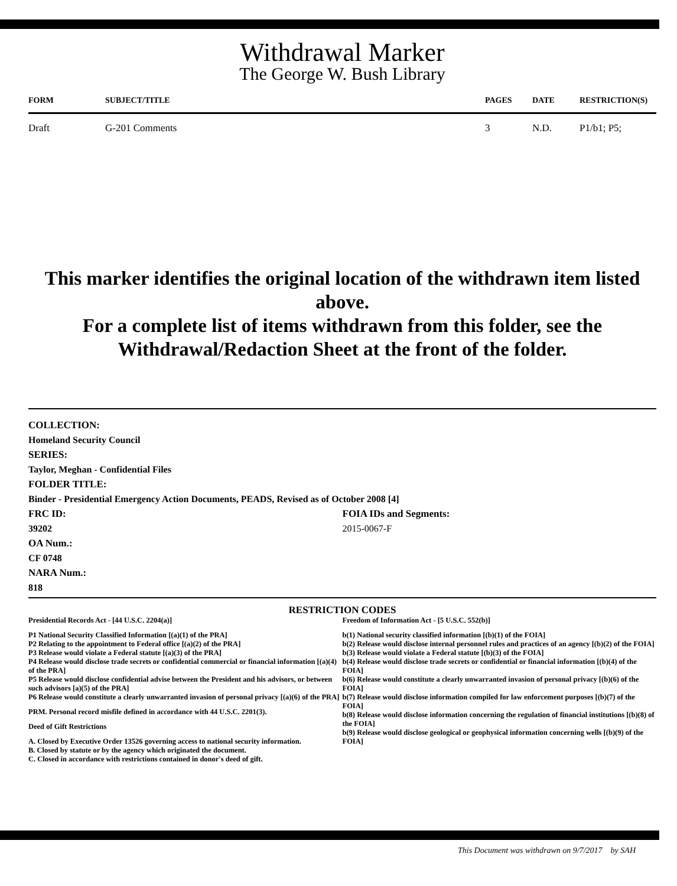Withdrawal Marker
The George W. Bush Library
| FORM | SUBJECT/TITLE | PAGES | DATE | RESTRICTION(S) |
| --- | --- | --- | --- | --- |
| Draft | G-201 Comments | 3 | N.D. | P1/b1; P5; |
This marker identifies the original location of the withdrawn item listed above.
For a complete list of items withdrawn from this folder, see the
Withdrawal/Redaction Sheet at the front of the folder.
COLLECTION:
Homeland Security Council
SERIES:
Taylor, Meghan - Confidential Files
FOLDER TITLE:
Binder - Presidential Emergency Action Documents, PEADS, Revised as of October 2008 [4]
FRC ID:
39202
OA Num.:
CF 0748
NARA Num.:
818
FOIA IDs and Segments:
2015-0067-F
RESTRICTION CODES
Presidential Records Act - [44 U.S.C. 2204(a)]
P1 National Security Classified Information [(a)(1) of the PRA]
P2 Relating to the appointment to Federal office [(a)(2) of the PRA]
P3 Release would violate a Federal statute [(a)(3) of the PRA]
P4 Release would disclose trade secrets or confidential commercial or financial information [(a)(4) of the PRA]
P5 Release would disclose confidential advise between the President and his advisors, or between such advisors [a)(5) of the PRA]
P6 Release would constitute a clearly unwarranted invasion of personal privacy [(a)(6) of the PRA]
PRM. Personal record misfile defined in accordance with 44 U.S.C. 2201(3).
Deed of Gift Restrictions
A. Closed by Executive Order 13526 governing access to national security information.
B. Closed by statute or by the agency which originated the document.
C. Closed in accordance with restrictions contained in donor's deed of gift.
Freedom of Information Act - [5 U.S.C. 552(b)]
b(1) National security classified information [(b)(1) of the FOIA]
b(2) Release would disclose internal personnel rules and practices of an agency [(b)(2) of the FOIA]
b(3) Release would violate a Federal statute [(b)(3) of the FOIA]
b(4) Release would disclose trade secrets or confidential or financial information [(b)(4) of the FOIA]
b(6) Release would constitute a clearly unwarranted invasion of personal privacy [(b)(6) of the FOIA]
b(7) Release would disclose information compiled for law enforcement purposes [(b)(7) of the FOIA]
b(8) Release would disclose information concerning the regulation of financial institutions [(b)(8) of the FOIA]
b(9) Release would disclose geological or geophysical information concerning wells [(b)(9) of the FOIA]
This Document was withdrawn on 9/7/2017 by SAH